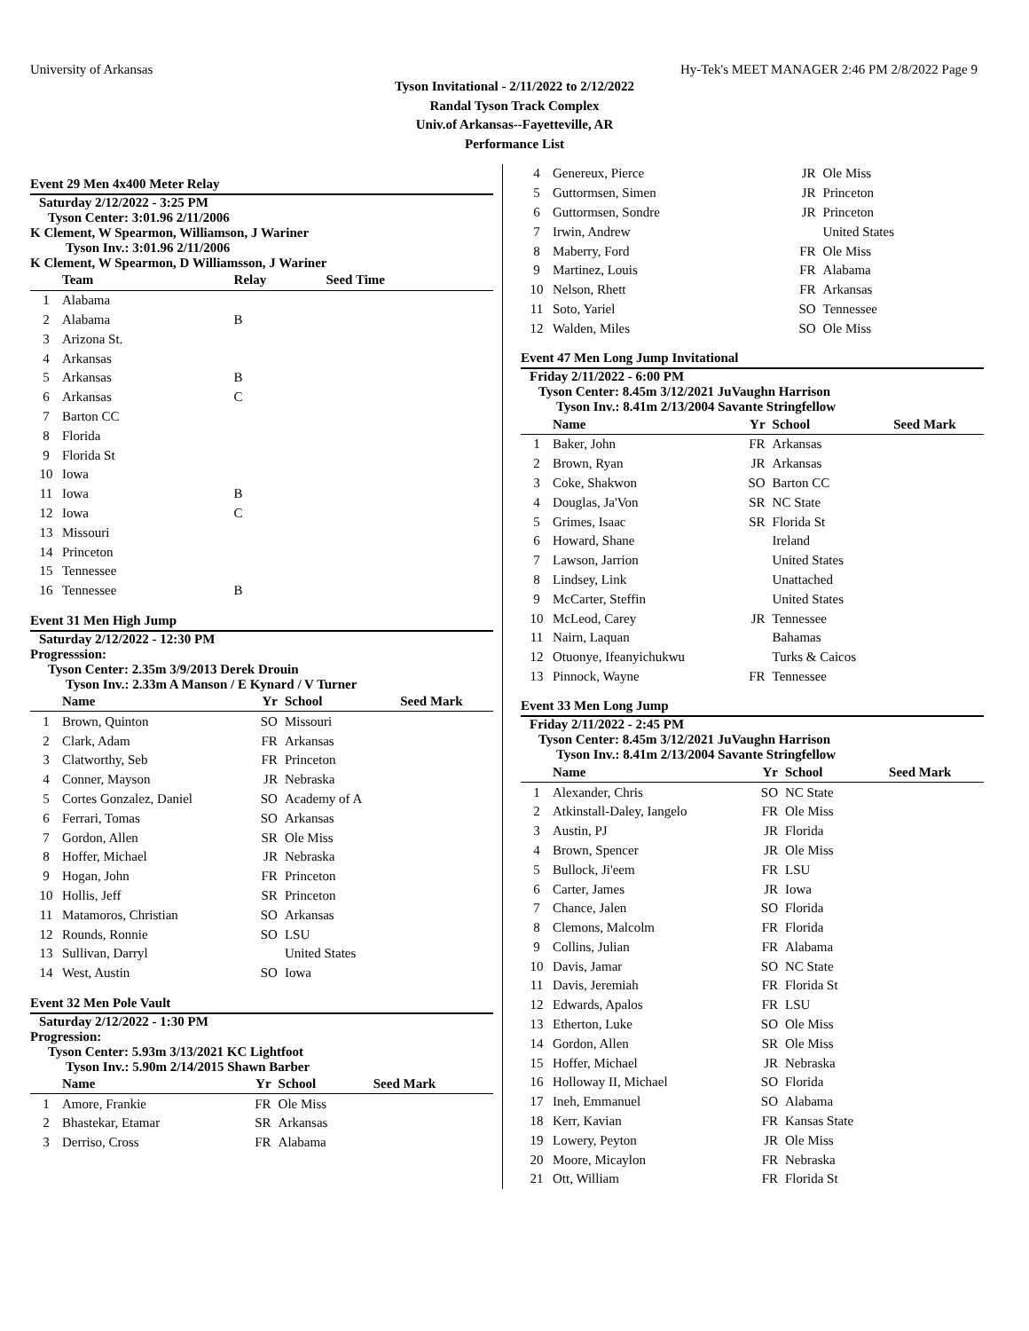University of Arkansas Hy-Tek's MEET MANAGER 2:46 PM 2/8/2022 Page 9
Tyson Invitational - 2/11/2022 to 2/12/2022
Randal Tyson Track Complex
Univ.of Arkansas--Fayetteville, AR
Performance List
Event 29 Men 4x400 Meter Relay
Saturday 2/12/2022 - 3:25 PM
Tyson Center: 3:01.96 2/11/2006
K Clement, W Spearmon, Williamson, J Wariner
Tyson Inv.: 3:01.96 2/11/2006
K Clement, W Spearmon, D Williamsson, J Wariner
| | Team | Relay | Seed Time |
| --- | --- | --- | --- |
| 1 | Alabama | | |
| 2 | Alabama | B | |
| 3 | Arizona St. | | |
| 4 | Arkansas | | |
| 5 | Arkansas | B | |
| 6 | Arkansas | C | |
| 7 | Barton CC | | |
| 8 | Florida | | |
| 9 | Florida St | | |
| 10 | Iowa | | |
| 11 | Iowa | B | |
| 12 | Iowa | C | |
| 13 | Missouri | | |
| 14 | Princeton | | |
| 15 | Tennessee | | |
| 16 | Tennessee | B | |
Event 31 Men High Jump
Saturday 2/12/2022 - 12:30 PM
Progresssion:
Tyson Center: 2.35m 3/9/2013 Derek Drouin
Tyson Inv.: 2.33m A Manson / E Kynard / V Turner
| | Name | Yr | School | Seed Mark |
| --- | --- | --- | --- | --- |
| 1 | Brown, Quinton | SO | Missouri | |
| 2 | Clark, Adam | FR | Arkansas | |
| 3 | Clatworthy, Seb | FR | Princeton | |
| 4 | Conner, Mayson | JR | Nebraska | |
| 5 | Cortes Gonzalez, Daniel | SO | Academy of A | |
| 6 | Ferrari, Tomas | SO | Arkansas | |
| 7 | Gordon, Allen | SR | Ole Miss | |
| 8 | Hoffer, Michael | JR | Nebraska | |
| 9 | Hogan, John | FR | Princeton | |
| 10 | Hollis, Jeff | SR | Princeton | |
| 11 | Matamoros, Christian | SO | Arkansas | |
| 12 | Rounds, Ronnie | SO | LSU | |
| 13 | Sullivan, Darryl | | United States | |
| 14 | West, Austin | SO | Iowa | |
Event 32 Men Pole Vault
Saturday 2/12/2022 - 1:30 PM
Progression:
Tyson Center: 5.93m 3/13/2021 KC Lightfoot
Tyson Inv.: 5.90m 2/14/2015 Shawn Barber
| | Name | Yr | School | Seed Mark |
| --- | --- | --- | --- | --- |
| 1 | Amore, Frankie | FR | Ole Miss | |
| 2 | Bhastekar, Etamar | SR | Arkansas | |
| 3 | Derriso, Cross | FR | Alabama | |
| 4 | Genereux, Pierce | JR | Ole Miss |
| 5 | Guttormsen, Simen | JR | Princeton |
| 6 | Guttormsen, Sondre | JR | Princeton |
| 7 | Irwin, Andrew | | United States |
| 8 | Maberry, Ford | FR | Ole Miss |
| 9 | Martinez, Louis | FR | Alabama |
| 10 | Nelson, Rhett | FR | Arkansas |
| 11 | Soto, Yariel | SO | Tennessee |
| 12 | Walden, Miles | SO | Ole Miss |
Event 47 Men Long Jump Invitational
Friday 2/11/2022 - 6:00 PM
Tyson Center: 8.45m 3/12/2021 JuVaughn Harrison
Tyson Inv.: 8.41m 2/13/2004 Savante Stringfellow
| | Name | Yr | School | Seed Mark |
| --- | --- | --- | --- | --- |
| 1 | Baker, John | FR | Arkansas | |
| 2 | Brown, Ryan | JR | Arkansas | |
| 3 | Coke, Shakwon | SO | Barton CC | |
| 4 | Douglas, Ja'Von | SR | NC State | |
| 5 | Grimes, Isaac | SR | Florida St | |
| 6 | Howard, Shane | | Ireland | |
| 7 | Lawson, Jarrion | | United States | |
| 8 | Lindsey, Link | | Unattached | |
| 9 | McCarter, Steffin | | United States | |
| 10 | McLeod, Carey | JR | Tennessee | |
| 11 | Nairn, Laquan | | Bahamas | |
| 12 | Otuonye, Ifeanyichukwu | | Turks & Caicos | |
| 13 | Pinnock, Wayne | FR | Tennessee | |
Event 33 Men Long Jump
Friday 2/11/2022 - 2:45 PM
Tyson Center: 8.45m 3/12/2021 JuVaughn Harrison
Tyson Inv.: 8.41m 2/13/2004 Savante Stringfellow
| | Name | Yr | School | Seed Mark |
| --- | --- | --- | --- | --- |
| 1 | Alexander, Chris | SO | NC State | |
| 2 | Atkinstall-Daley, Iangelo | FR | Ole Miss | |
| 3 | Austin, PJ | JR | Florida | |
| 4 | Brown, Spencer | JR | Ole Miss | |
| 5 | Bullock, Ji'eem | FR | LSU | |
| 6 | Carter, James | JR | Iowa | |
| 7 | Chance, Jalen | SO | Florida | |
| 8 | Clemons, Malcolm | FR | Florida | |
| 9 | Collins, Julian | FR | Alabama | |
| 10 | Davis, Jamar | SO | NC State | |
| 11 | Davis, Jeremiah | FR | Florida St | |
| 12 | Edwards, Apalos | FR | LSU | |
| 13 | Etherton, Luke | SO | Ole Miss | |
| 14 | Gordon, Allen | SR | Ole Miss | |
| 15 | Hoffer, Michael | JR | Nebraska | |
| 16 | Holloway II, Michael | SO | Florida | |
| 17 | Ineh, Emmanuel | SO | Alabama | |
| 18 | Kerr, Kavian | FR | Kansas State | |
| 19 | Lowery, Peyton | JR | Ole Miss | |
| 20 | Moore, Micaylon | FR | Nebraska | |
| 21 | Ott, William | FR | Florida St | |